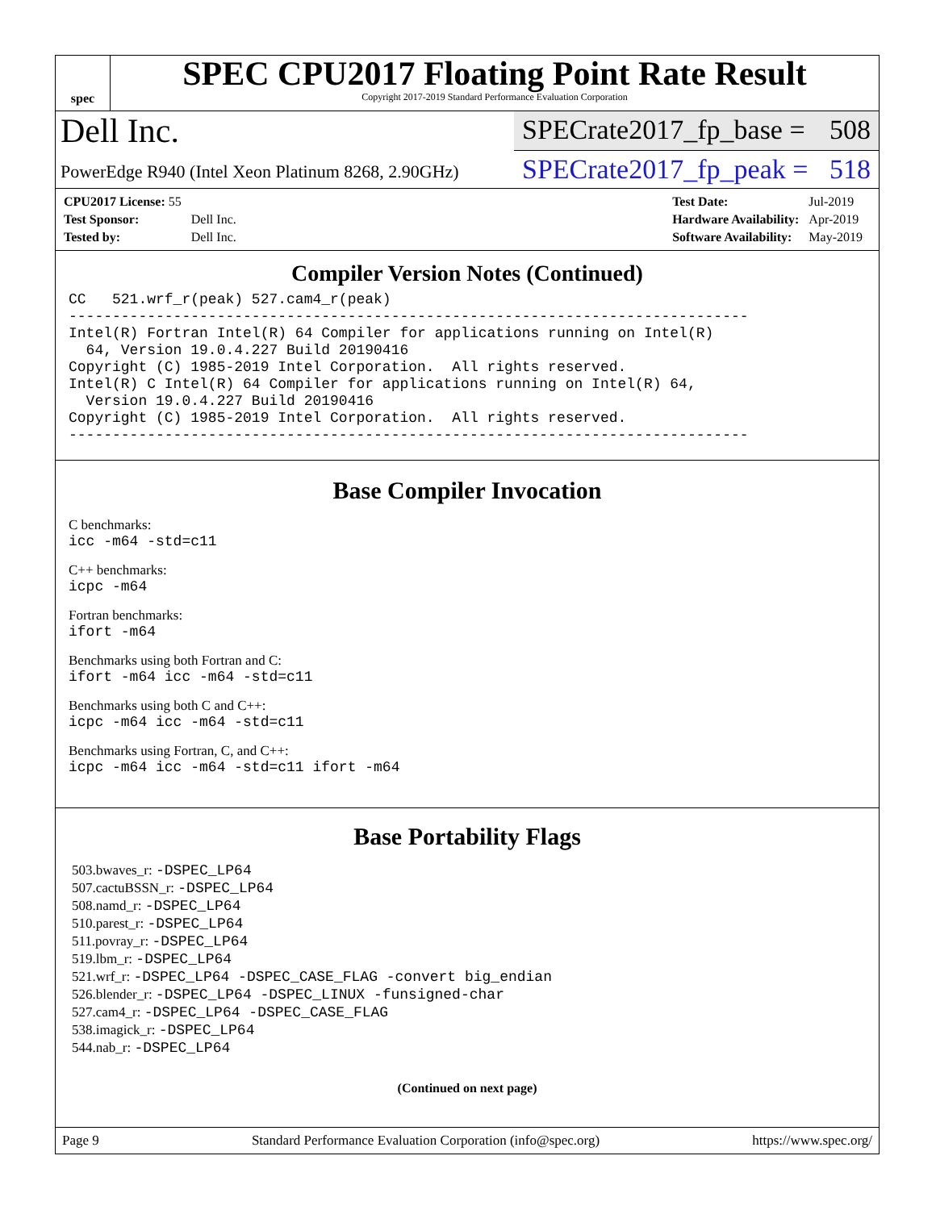spec
SPEC CPU2017 Floating Point Rate Result
Copyright 2017-2019 Standard Performance Evaluation Corporation
Dell Inc.
SPECrate2017_fp_base = 508
PowerEdge R940 (Intel Xeon Platinum 8268, 2.90GHz)
SPECrate2017_fp_peak = 518
| CPU2017 License: 55 | |
| Test Sponsor: | Dell Inc. |
| Tested by: | Dell Inc. |
| Test Date: | Jul-2019 |
| Hardware Availability: | Apr-2019 |
| Software Availability: | May-2019 |
Compiler Version Notes (Continued)
CC   521.wrf_r(peak) 527.cam4_r(peak)
------------------------------------------------------------------------------
Intel(R) Fortran Intel(R) 64 Compiler for applications running on Intel(R)
  64, Version 19.0.4.227 Build 20190416
Copyright (C) 1985-2019 Intel Corporation.  All rights reserved.
Intel(R) C Intel(R) 64 Compiler for applications running on Intel(R) 64,
  Version 19.0.4.227 Build 20190416
Copyright (C) 1985-2019 Intel Corporation.  All rights reserved.
------------------------------------------------------------------------------
Base Compiler Invocation
C benchmarks:
icc -m64 -std=c11
C++ benchmarks:
icpc -m64
Fortran benchmarks:
ifort -m64
Benchmarks using both Fortran and C:
ifort -m64 icc -m64 -std=c11
Benchmarks using both C and C++:
icpc -m64 icc -m64 -std=c11
Benchmarks using Fortran, C, and C++:
icpc -m64 icc -m64 -std=c11 ifort -m64
Base Portability Flags
503.bwaves_r: -DSPEC_LP64
507.cactuBSSN_r: -DSPEC_LP64
508.namd_r: -DSPEC_LP64
510.parest_r: -DSPEC_LP64
511.povray_r: -DSPEC_LP64
519.lbm_r: -DSPEC_LP64
521.wrf_r: -DSPEC_LP64 -DSPEC_CASE_FLAG -convert big_endian
526.blender_r: -DSPEC_LP64 -DSPEC_LINUX -funsigned-char
527.cam4_r: -DSPEC_LP64 -DSPEC_CASE_FLAG
538.imagick_r: -DSPEC_LP64
544.nab_r: -DSPEC_LP64
(Continued on next page)
Page 9 Standard Performance Evaluation Corporation (info@spec.org) https://www.spec.org/